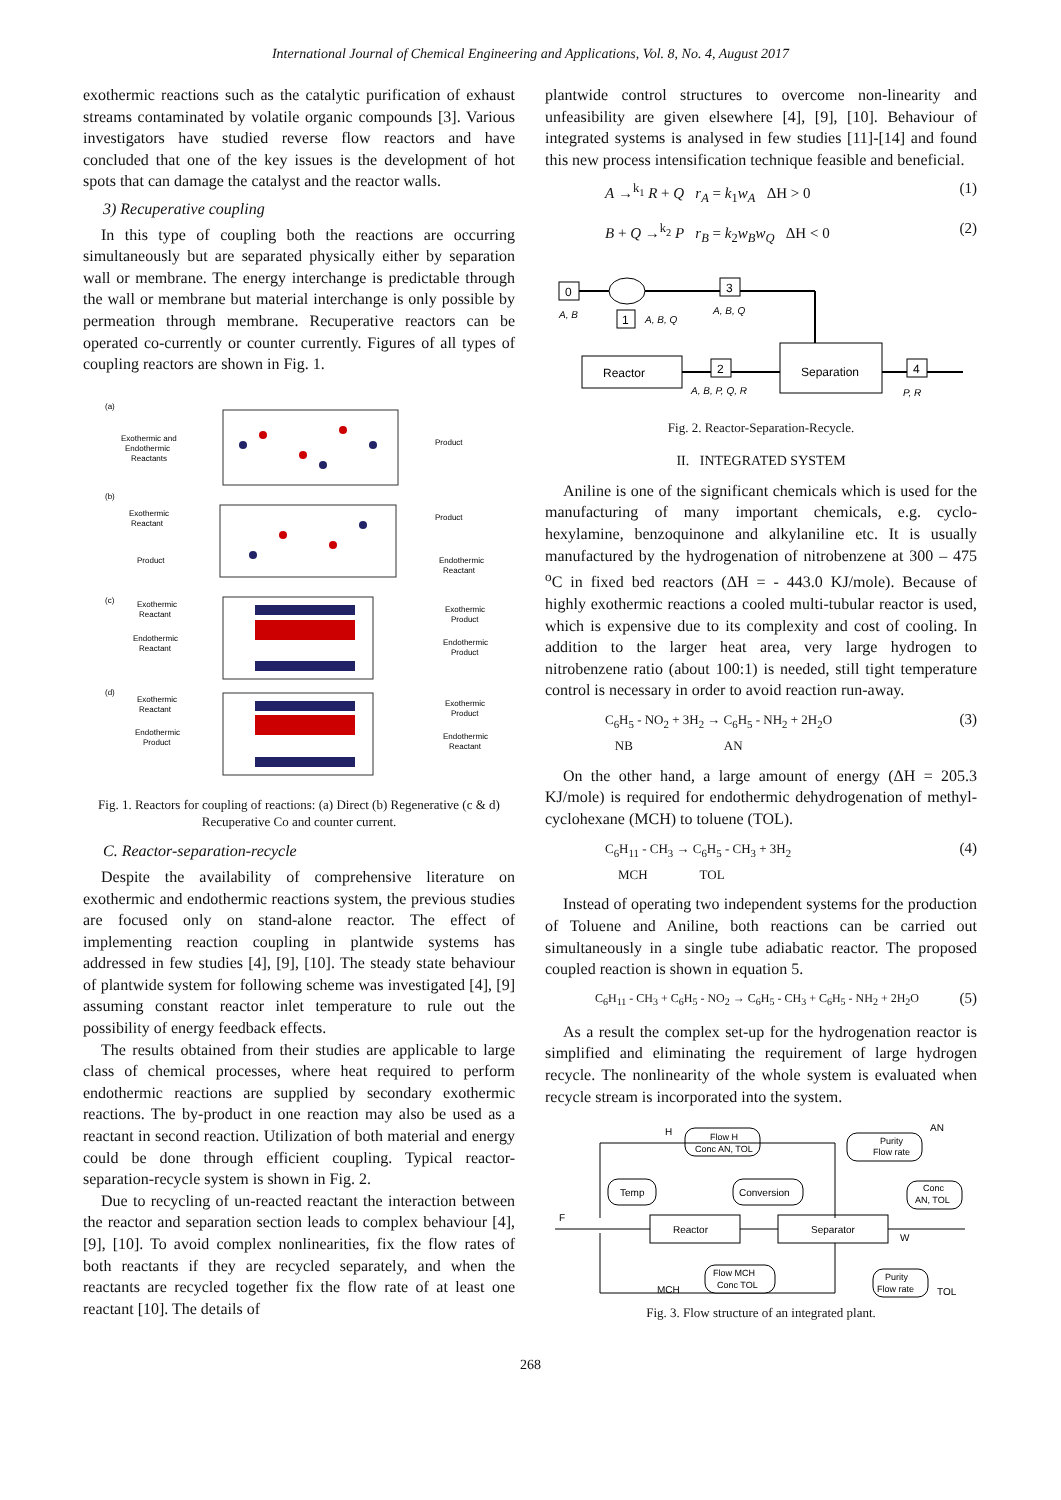International Journal of Chemical Engineering and Applications, Vol. 8, No. 4, August 2017
exothermic reactions such as the catalytic purification of exhaust streams contaminated by volatile organic compounds [3]. Various investigators have studied reverse flow reactors and have concluded that one of the key issues is the development of hot spots that can damage the catalyst and the reactor walls.
3) Recuperative coupling
In this type of coupling both the reactions are occurring simultaneously but are separated physically either by separation wall or membrane. The energy interchange is predictable through the wall or membrane but material interchange is only possible by permeation through membrane. Recuperative reactors can be operated co-currently or counter currently. Figures of all types of coupling reactors are shown in Fig. 1.
(a)
Exothermic and
Endothermic
Reactants
Product
(b)
Exothermic
Reactant
Product
Product
Endothermic
Reactant
(c)
Exothermic
Reactant
Endothermic
Reactant
Exothermic
Product
Endothermic
Product
(d)
Exothermic
Reactant
Endothermic
Product
Exothermic
Product
Endothermic
Reactant
Fig. 1. Reactors for coupling of reactions: (a) Direct (b) Regenerative (c & d) Recuperative Co and counter current.
C. Reactor-separation-recycle
Despite the availability of comprehensive literature on exothermic and endothermic reactions system, the previous studies are focused only on stand-alone reactor. The effect of implementing reaction coupling in plantwide systems has addressed in few studies [4], [9], [10]. The steady state behaviour of plantwide system for following scheme was investigated [4], [9] assuming constant reactor inlet temperature to rule out the possibility of energy feedback effects.
The results obtained from their studies are applicable to large class of chemical processes, where heat required to perform endothermic reactions are supplied by secondary exothermic reactions. The by-product in one reaction may also be used as a reactant in second reaction. Utilization of both material and energy could be done through efficient coupling. Typical reactor-separation-recycle system is shown in Fig. 2.
Due to recycling of un-reacted reactant the interaction between the reactor and separation section leads to complex behaviour [4], [9], [10]. To avoid complex nonlinearities, fix the flow rates of both reactants if they are recycled separately, and when the reactants are recycled together fix the flow rate of at least one reactant [10]. The details of
plantwide control structures to overcome non-linearity and unfeasibility are given elsewhere [4], [9], [10]. Behaviour of integrated systems is analysed in few studies [11]-[14] and found this new process intensification technique feasible and beneficial.
A →<sup>k<sub>1</sub></sup> R + Q r<sub>A</sub> = k<sub>1</sub>w<sub>A</sub> ΔH > 0 (1)
B + Q →<sup>k<sub>2</sub></sup> P r<sub>B</sub> = k<sub>2</sub>w<sub>B</sub>w<sub>Q</sub> ΔH < 0 (2)
0
A, B
3
A, B, Q
1
A, B, Q
Reactor
2
A, B, P, Q, R
Separation
4
P, R
Fig. 2. Reactor-Separation-Recycle.
II. INTEGRATED SYSTEM
Aniline is one of the significant chemicals which is used for the manufacturing of many important chemicals, e.g. cyclo-hexylamine, benzoquinone and alkylaniline etc. It is usually manufactured by the hydrogenation of nitrobenzene at 300 – 475 <sup>o</sup>C in fixed bed reactors (ΔH = - 443.0 KJ/mole). Because of highly exothermic reactions a cooled multi-tubular reactor is used, which is expensive due to its complexity and cost of cooling. In addition to the larger heat area, very large hydrogen to nitrobenzene ratio (about 100:1) is needed, still tight temperature control is necessary in order to avoid reaction run-away.
C<sub>6</sub>H<sub>5</sub> - NO<sub>2</sub> + 3H<sub>2</sub> → C<sub>6</sub>H<sub>5</sub> - NH<sub>2</sub> + 2H<sub>2</sub>O
NB AN (3)
On the other hand, a large amount of energy (ΔH = 205.3 KJ/mole) is required for endothermic dehydrogenation of methyl-cyclohexane (MCH) to toluene (TOL).
C<sub>6</sub>H<sub>11</sub> - CH<sub>3</sub> → C<sub>6</sub>H<sub>5</sub> - CH<sub>3</sub> + 3H<sub>2</sub>
MCH TOL (4)
Instead of operating two independent systems for the production of Toluene and Aniline, both reactions can be carried out simultaneously in a single tube adiabatic reactor. The proposed coupled reaction is shown in equation 5.
C<sub>6</sub>H<sub>11</sub> - CH<sub>3</sub> + C<sub>6</sub>H<sub>5</sub> - NO<sub>2</sub> → C<sub>6</sub>H<sub>5</sub> - CH<sub>3</sub> + C<sub>6</sub>H<sub>5</sub> - NH<sub>2</sub> + 2H<sub>2</sub>O (5)
As a result the complex set-up for the hydrogenation reactor is simplified and eliminating the requirement of large hydrogen recycle. The nonlinearity of the whole system is evaluated when recycle stream is incorporated into the system.
H
Flow H
Conc AN, TOL
Purity
Flow rate
AN
Temp
Conversion
Conc
AN, TOL
F
Reactor
Separator
W
MCH
Flow MCH
Conc TOL
Purity
Flow rate
TOL
Fig. 3. Flow structure of an integrated plant.
268